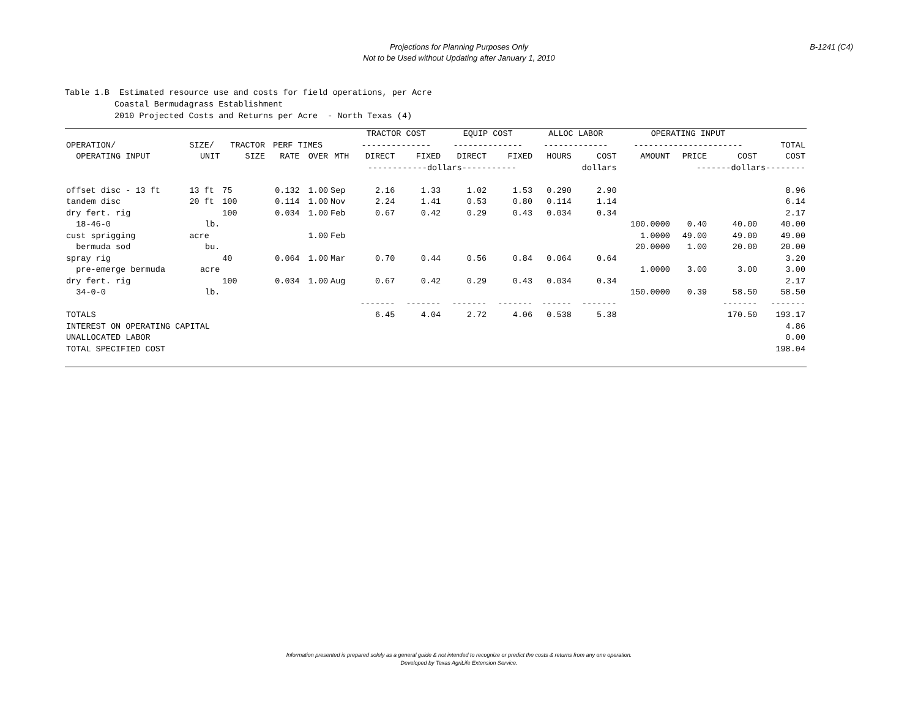Projections for Planning Purposes Only
Not to be Used without Updating after January 1, 2010
B-1241 (C4)
Table 1.B Estimated resource use and costs for field operations, per Acre Coastal Bermudagrass Establishment 2010 Projected Costs and Returns per Acre - North Texas (4)
| | | | | | | TRACTOR COST | | EQUIP COST | | ALLOC LABOR | | OPERATING INPUT | | | |
| --- | --- | --- | --- | --- | --- | --- | --- | --- | --- | --- | --- | --- | --- | --- | --- |
| OPERATION/ | SIZE/ | TRACTOR | PERF TIMES | | | -------------- | | -------------- | | ------------- | | ---------------------- | | | TOTAL |
| OPERATING INPUT | UNIT | SIZE | RATE | OVER | MTH | DIRECT | FIXED | DIRECT | FIXED | HOURS | COST | AMOUNT | PRICE | COST | COST |
| | | | | | | ------------dollars----------- | | | | | dollars | | -------dollars-------- | | |
| offset disc - 13 ft | 13 ft | 75 | 0.132 | 1.00 | Sep | 2.16 | 1.33 | 1.02 | 1.53 | 0.290 | 2.90 | | | | 8.96 |
| tandem disc | 20 ft | 100 | 0.114 | 1.00 | Nov | 2.24 | 1.41 | 0.53 | 0.80 | 0.114 | 1.14 | | | | 6.14 |
| dry fert. rig | | 100 | 0.034 | 1.00 | Feb | 0.67 | 0.42 | 0.29 | 0.43 | 0.034 | 0.34 | | | | 2.17 |
| 18-46-0 | lb. | | | | | | | | | | | 100.0000 | 0.40 | 40.00 | 40.00 |
| cust sprigging | acre | | | 1.00 | Feb | | | | | | | 1.0000 | 49.00 | 49.00 | 49.00 |
| bermuda sod | bu. | | | | | | | | | | | 20.0000 | 1.00 | 20.00 | 20.00 |
| spray rig | | 40 | 0.064 | 1.00 | Mar | 0.70 | 0.44 | 0.56 | 0.84 | 0.064 | 0.64 | | | | 3.20 |
| pre-emerge bermuda | acre | | | | | | | | | | | 1.0000 | 3.00 | 3.00 | 3.00 |
| dry fert. rig | | 100 | 0.034 | 1.00 | Aug | 0.67 | 0.42 | 0.29 | 0.43 | 0.034 | 0.34 | | | | 2.17 |
| 34-0-0 | lb. | | | | | | | | | | | 150.0000 | 0.39 | 58.50 | 58.50 |
| | | | | | | ------- | ------- | ------- | ------- | ------ | ------- | | | ------- | ------- |
| TOTALS | | | | | | 6.45 | 4.04 | 2.72 | 4.06 | 0.538 | 5.38 | | | 170.50 | 193.17 |
| INTEREST ON OPERATING CAPITAL | | | | | | | | | | | | | | | 4.86 |
| UNALLOCATED LABOR | | | | | | | | | | | | | | | 0.00 |
| TOTAL SPECIFIED COST | | | | | | | | | | | | | | | 198.04 |
Information presented is prepared solely as a general guide & not intended to recognize or predict the costs & returns from any one operation.
Developed by Texas AgriLife Extension Service.